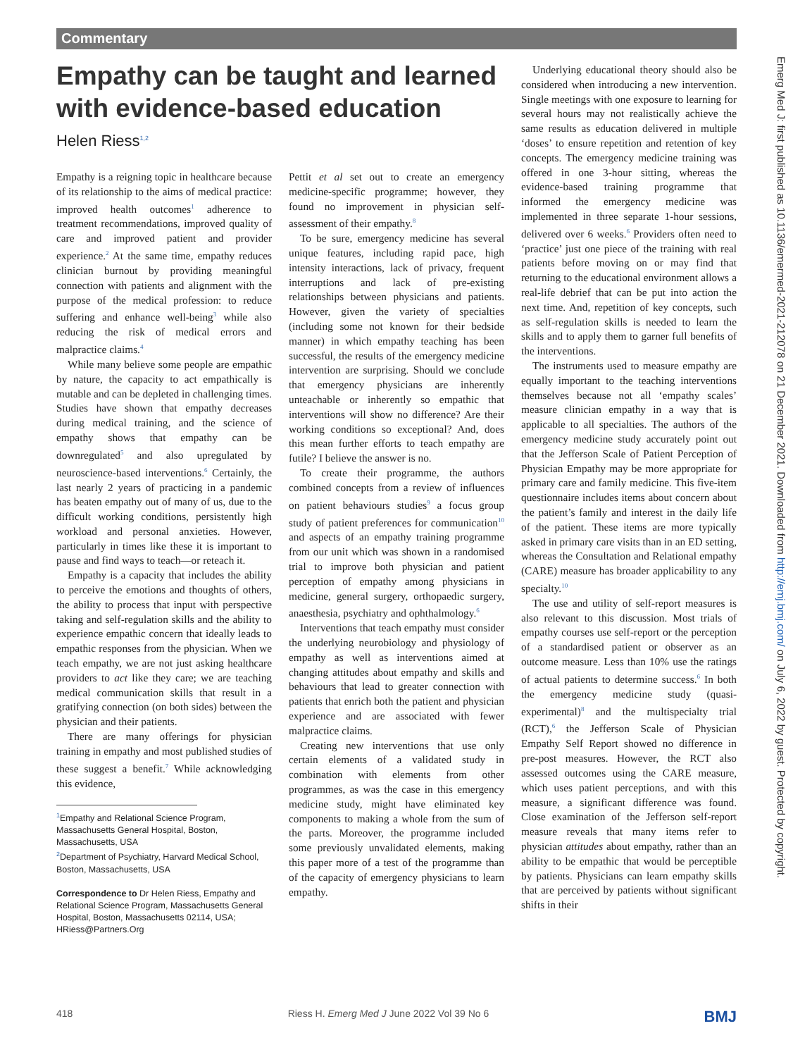Commentary
Empathy can be taught and learned with evidence-based education
Helen Riess<sup>1,2</sup>
Empathy is a reigning topic in healthcare because of its relationship to the aims of medical practice: improved health outcomes<sup>1</sup> adherence to treatment recommendations, improved quality of care and improved patient and provider experience.<sup>2</sup> At the same time, empathy reduces clinician burnout by providing meaningful connection with patients and alignment with the purpose of the medical profession: to reduce suffering and enhance well-being<sup>3</sup> while also reducing the risk of medical errors and malpractice claims.<sup>4</sup>
While many believe some people are empathic by nature, the capacity to act empathically is mutable and can be depleted in challenging times. Studies have shown that empathy decreases during medical training, and the science of empathy shows that empathy can be downregulated<sup>5</sup> and also upregulated by neuroscience-based interventions.<sup>6</sup> Certainly, the last nearly 2 years of practicing in a pandemic has beaten empathy out of many of us, due to the difficult working conditions, persistently high workload and personal anxieties. However, particularly in times like these it is important to pause and find ways to teach—or reteach it.
Empathy is a capacity that includes the ability to perceive the emotions and thoughts of others, the ability to process that input with perspective taking and self-regulation skills and the ability to experience empathic concern that ideally leads to empathic responses from the physician. When we teach empathy, we are not just asking healthcare providers to act like they care; we are teaching medical communication skills that result in a gratifying connection (on both sides) between the physician and their patients.
There are many offerings for physician training in empathy and most published studies of these suggest a benefit.<sup>7</sup> While acknowledging this evidence,
<sup>1</sup> Empathy and Relational Science Program, Massachusetts General Hospital, Boston, Massachusetts, USA
<sup>2</sup> Department of Psychiatry, Harvard Medical School, Boston, Massachusetts, USA
Correspondence to Dr Helen Riess, Empathy and Relational Science Program, Massachusetts General Hospital, Boston, Massachusetts 02114, USA; HRiess@Partners.Org
Pettit et al set out to create an emergency medicine-specific programme; however, they found no improvement in physician self-assessment of their empathy.<sup>8</sup>
To be sure, emergency medicine has several unique features, including rapid pace, high intensity interactions, lack of privacy, frequent interruptions and lack of pre-existing relationships between physicians and patients. However, given the variety of specialties (including some not known for their bedside manner) in which empathy teaching has been successful, the results of the emergency medicine intervention are surprising. Should we conclude that emergency physicians are inherently unteachable or inherently so empathic that interventions will show no difference? Are their working conditions so exceptional? And, does this mean further efforts to teach empathy are futile? I believe the answer is no.
To create their programme, the authors combined concepts from a review of influences on patient behaviours studies<sup>9</sup> a focus group study of patient preferences for communication<sup>10</sup> and aspects of an empathy training programme from our unit which was shown in a randomised trial to improve both physician and patient perception of empathy among physicians in medicine, general surgery, orthopaedic surgery, anaesthesia, psychiatry and ophthalmology.<sup>6</sup>
Interventions that teach empathy must consider the underlying neurobiology and physiology of empathy as well as interventions aimed at changing attitudes about empathy and skills and behaviours that lead to greater connection with patients that enrich both the patient and physician experience and are associated with fewer malpractice claims.
Creating new interventions that use only certain elements of a validated study in combination with elements from other programmes, as was the case in this emergency medicine study, might have eliminated key components to making a whole from the sum of the parts. Moreover, the programme included some previously unvalidated elements, making this paper more of a test of the programme than of the capacity of emergency physicians to learn empathy.
Underlying educational theory should also be considered when introducing a new intervention. Single meetings with one exposure to learning for several hours may not realistically achieve the same results as education delivered in multiple ‘doses’ to ensure repetition and retention of key concepts. The emergency medicine training was offered in one 3-hour sitting, whereas the evidence-based training programme that informed the emergency medicine was implemented in three separate 1-hour sessions, delivered over 6 weeks.<sup>6</sup> Providers often need to ‘practice’ just one piece of the training with real patients before moving on or may find that returning to the educational environment allows a real-life debrief that can be put into action the next time. And, repetition of key concepts, such as self-regulation skills is needed to learn the skills and to apply them to garner full benefits of the interventions.
The instruments used to measure empathy are equally important to the teaching interventions themselves because not all ‘empathy scales’ measure clinician empathy in a way that is applicable to all specialties. The authors of the emergency medicine study accurately point out that the Jefferson Scale of Patient Perception of Physician Empathy may be more appropriate for primary care and family medicine. This five-item questionnaire includes items about concern about the patient’s family and interest in the daily life of the patient. These items are more typically asked in primary care visits than in an ED setting, whereas the Consultation and Relational empathy (CARE) measure has broader applicability to any specialty.<sup>10</sup>
The use and utility of self-report measures is also relevant to this discussion. Most trials of empathy courses use self-report or the perception of a standardised patient or observer as an outcome measure. Less than 10% use the ratings of actual patients to determine success.<sup>6</sup> In both the emergency medicine study (quasi-experimental)<sup>8</sup> and the multispecialty trial (RCT),<sup>6</sup> the Jefferson Scale of Physician Empathy Self Report showed no difference in pre-post measures. However, the RCT also assessed outcomes using the CARE measure, which uses patient perceptions, and with this measure, a significant difference was found. Close examination of the Jefferson self-report measure reveals that many items refer to physician attitudes about empathy, rather than an ability to be empathic that would be perceptible by patients. Physicians can learn empathy skills that are perceived by patients without significant shifts in their
418 Riess H. Emerg Med J June 2022 Vol 39 No 6 BMJ
Emerg Med J: first published as 10.1136/emermed-2021-212078 on 21 December 2021. Downloaded from http://emj.bmj.com/ on July 6, 2022 by guest. Protected by copyright.